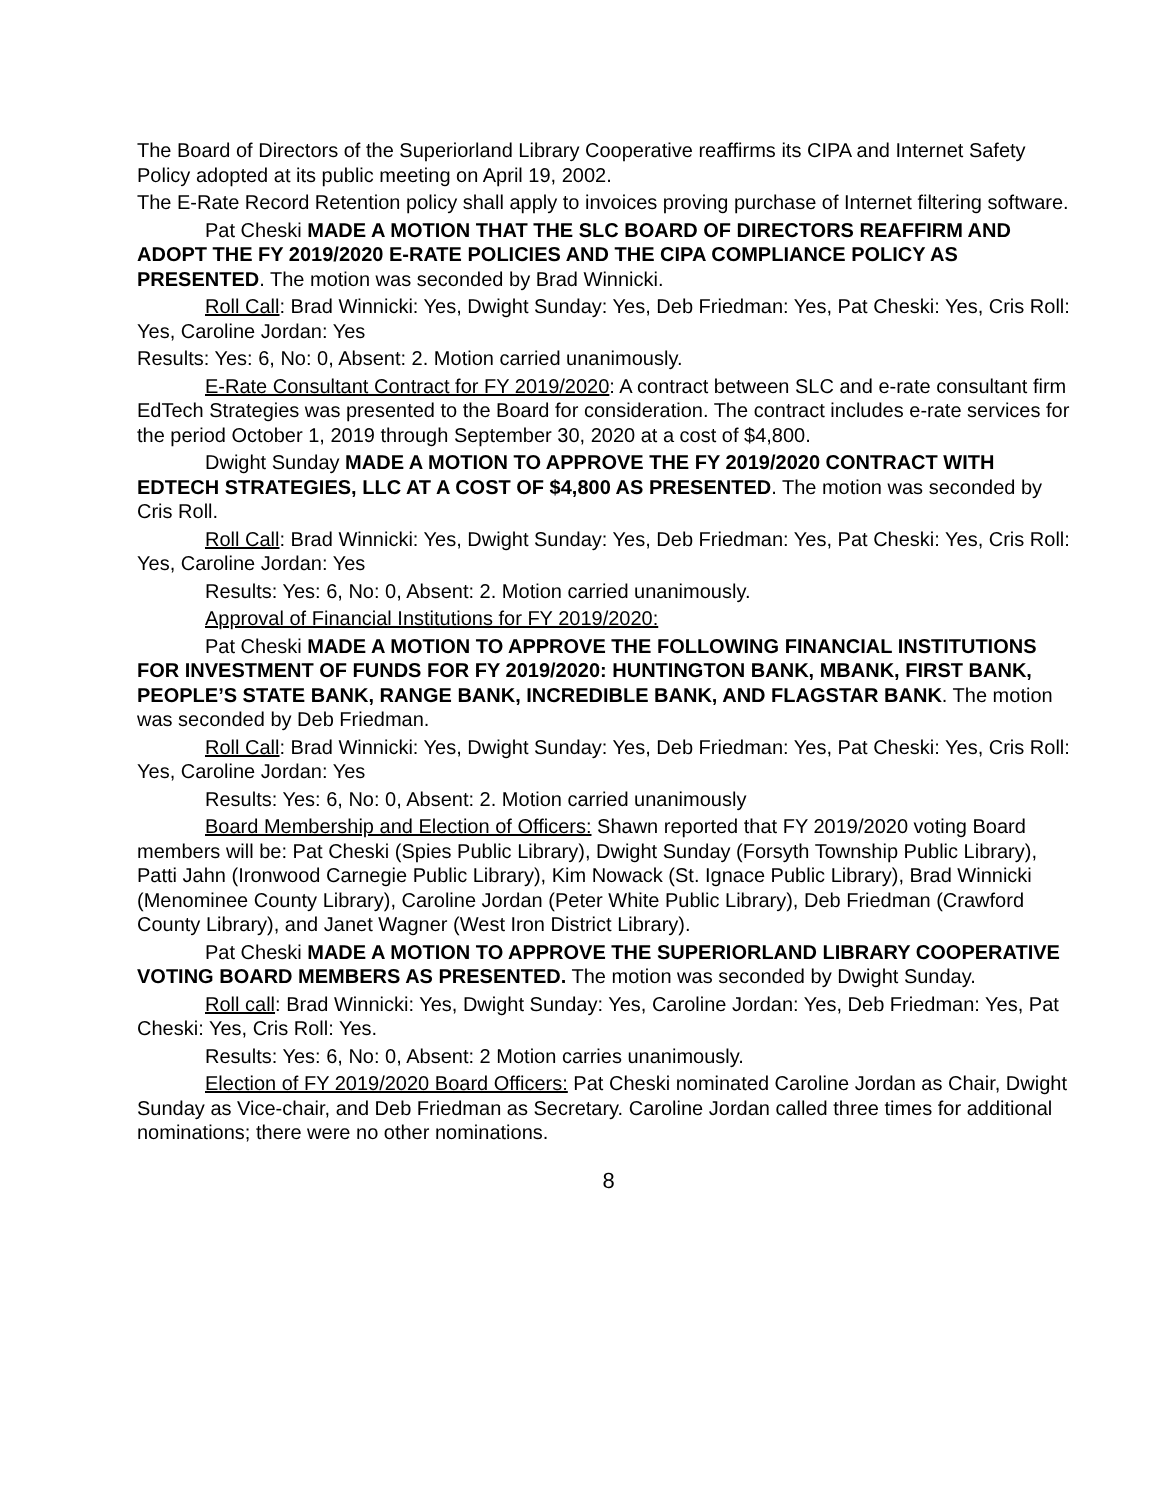The Board of Directors of the Superiorland Library Cooperative reaffirms its CIPA and Internet Safety Policy adopted at its public meeting on April 19, 2002.
The E-Rate Record Retention policy shall apply to invoices proving purchase of Internet filtering software.
Pat Cheski MADE A MOTION THAT THE SLC BOARD OF DIRECTORS REAFFIRM AND ADOPT THE FY 2019/2020 E-RATE POLICIES AND THE CIPA COMPLIANCE POLICY AS PRESENTED. The motion was seconded by Brad Winnicki.
Roll Call: Brad Winnicki: Yes, Dwight Sunday: Yes, Deb Friedman: Yes, Pat Cheski: Yes, Cris Roll: Yes, Caroline Jordan: Yes
Results: Yes: 6, No: 0, Absent: 2. Motion carried unanimously.
E-Rate Consultant Contract for FY 2019/2020: A contract between SLC and e-rate consultant firm EdTech Strategies was presented to the Board for consideration. The contract includes e-rate services for the period October 1, 2019 through September 30, 2020 at a cost of $4,800.
Dwight Sunday MADE A MOTION TO APPROVE THE FY 2019/2020 CONTRACT WITH EDTECH STRATEGIES, LLC AT A COST OF $4,800 AS PRESENTED. The motion was seconded by Cris Roll.
Roll Call: Brad Winnicki: Yes, Dwight Sunday: Yes, Deb Friedman: Yes, Pat Cheski: Yes, Cris Roll: Yes, Caroline Jordan: Yes
Results: Yes: 6, No: 0, Absent: 2. Motion carried unanimously.
Approval of Financial Institutions for FY 2019/2020:
Pat Cheski MADE A MOTION TO APPROVE THE FOLLOWING FINANCIAL INSTITUTIONS FOR INVESTMENT OF FUNDS FOR FY 2019/2020: HUNTINGTON BANK, MBANK, FIRST BANK, PEOPLE’S STATE BANK, RANGE BANK, INCREDIBLE BANK, AND FLAGSTAR BANK. The motion was seconded by Deb Friedman.
Roll Call: Brad Winnicki: Yes, Dwight Sunday: Yes, Deb Friedman: Yes, Pat Cheski: Yes, Cris Roll: Yes, Caroline Jordan: Yes
Results: Yes: 6, No: 0, Absent: 2. Motion carried unanimously
Board Membership and Election of Officers: Shawn reported that FY 2019/2020 voting Board members will be: Pat Cheski (Spies Public Library), Dwight Sunday (Forsyth Township Public Library), Patti Jahn (Ironwood Carnegie Public Library), Kim Nowack (St. Ignace Public Library), Brad Winnicki (Menominee County Library), Caroline Jordan (Peter White Public Library), Deb Friedman (Crawford County Library), and Janet Wagner (West Iron District Library).
Pat Cheski MADE A MOTION TO APPROVE THE SUPERIORLAND LIBRARY COOPERATIVE VOTING BOARD MEMBERS AS PRESENTED. The motion was seconded by Dwight Sunday.
Roll call: Brad Winnicki: Yes, Dwight Sunday: Yes, Caroline Jordan: Yes, Deb Friedman: Yes, Pat Cheski: Yes, Cris Roll: Yes.
Results: Yes: 6, No: 0, Absent: 2 Motion carries unanimously.
Election of FY 2019/2020 Board Officers: Pat Cheski nominated Caroline Jordan as Chair, Dwight Sunday as Vice-chair, and Deb Friedman as Secretary. Caroline Jordan called three times for additional nominations; there were no other nominations.
8